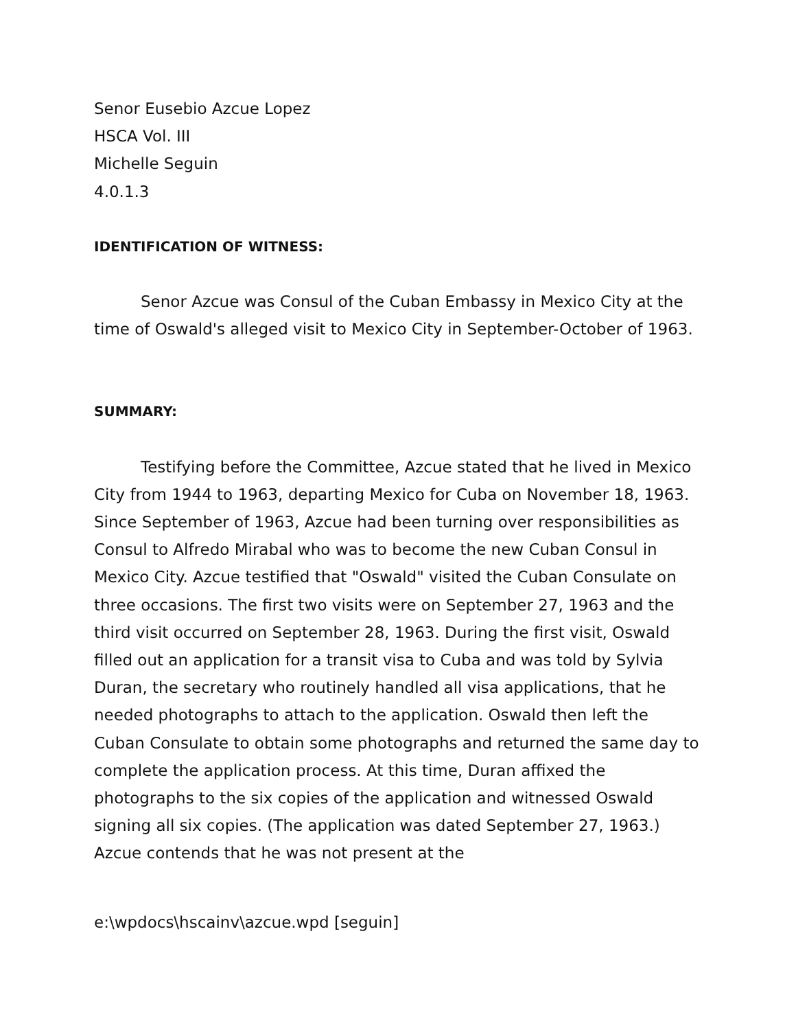Senor Eusebio Azcue Lopez
HSCA Vol. III
Michelle Seguin
4.0.1.3
IDENTIFICATION OF WITNESS:
Senor Azcue was Consul of the Cuban Embassy in Mexico City at the time of Oswald's alleged visit to Mexico City in September-October of 1963.
SUMMARY:
Testifying before the Committee, Azcue stated that he lived in Mexico City from 1944 to 1963, departing Mexico for Cuba on November 18, 1963. Since September of 1963, Azcue had been turning over responsibilities as Consul to Alfredo Mirabal who was to become the new Cuban Consul in Mexico City. Azcue testified that "Oswald" visited the Cuban Consulate on three occasions. The first two visits were on September 27, 1963 and the third visit occurred on September 28, 1963. During the first visit, Oswald filled out an application for a transit visa to Cuba and was told by Sylvia Duran, the secretary who routinely handled all visa applications, that he needed photographs to attach to the application. Oswald then left the Cuban Consulate to obtain some photographs and returned the same day to complete the application process. At this time, Duran affixed the photographs to the six copies of the application and witnessed Oswald signing all six copies. (The application was dated September 27, 1963.) Azcue contends that he was not present at the
e:\wpdocs\hscainv\azcue.wpd [seguin]